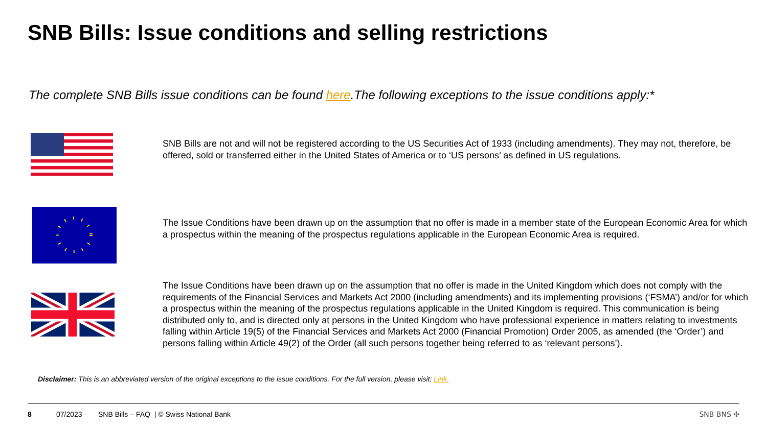SNB Bills: Issue conditions and selling restrictions
The complete SNB Bills issue conditions can be found here.The following exceptions to the issue conditions apply:*
SNB Bills are not and will not be registered according to the US Securities Act of 1933 (including amendments). They may not, therefore, be offered, sold or transferred either in the United States of America or to ‘US persons’ as defined in US regulations.
The Issue Conditions have been drawn up on the assumption that no offer is made in a member state of the European Economic Area for which a prospectus within the meaning of the prospectus regulations applicable in the European Economic Area is required.
The Issue Conditions have been drawn up on the assumption that no offer is made in the United Kingdom which does not comply with the requirements of the Financial Services and Markets Act 2000 (including amendments) and its implementing provisions (‘FSMA’) and/or for which a prospectus within the meaning of the prospectus regulations applicable in the United Kingdom is required. This communication is being distributed only to, and is directed only at persons in the United Kingdom who have professional experience in matters relating to investments falling within Article 19(5) of the Financial Services and Markets Act 2000 (Financial Promotion) Order 2005, as amended (the ‘Order’) and persons falling within Article 49(2) of the Order (all such persons together being referred to as ‘relevant persons’).
Disclaimer: This is an abbreviated version of the original exceptions to the issue conditions. For the full version, please visit: Link.
8 07/2023 SNB Bills – FAQ | © Swiss National Bank SNB BNS ✣